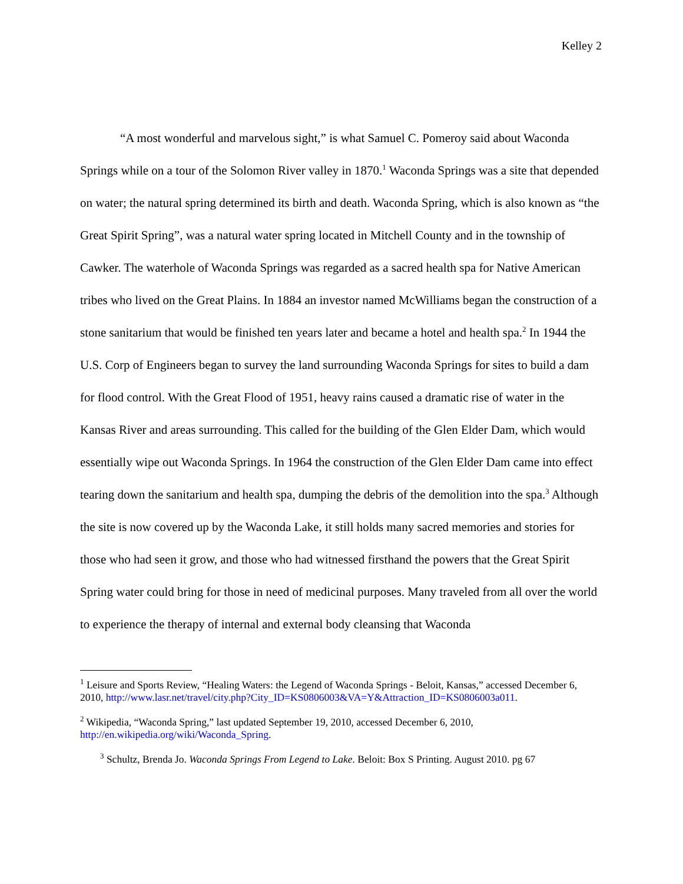Kelley 2
“A most wonderful and marvelous sight,” is what Samuel C. Pomeroy said about Waconda Springs while on a tour of the Solomon River valley in 1870.<sup>1</sup> Waconda Springs was a site that depended on water; the natural spring determined its birth and death. Waconda Spring, which is also known as “the Great Spirit Spring”, was a natural water spring located in Mitchell County and in the township of Cawker. The waterhole of Waconda Springs was regarded as a sacred health spa for Native American tribes who lived on the Great Plains. In 1884 an investor named McWilliams began the construction of a stone sanitarium that would be finished ten years later and became a hotel and health spa.<sup>2</sup> In 1944 the U.S. Corp of Engineers began to survey the land surrounding Waconda Springs for sites to build a dam for flood control. With the Great Flood of 1951, heavy rains caused a dramatic rise of water in the Kansas River and areas surrounding. This called for the building of the Glen Elder Dam, which would essentially wipe out Waconda Springs. In 1964 the construction of the Glen Elder Dam came into effect tearing down the sanitarium and health spa, dumping the debris of the demolition into the spa.<sup>3</sup> Although the site is now covered up by the Waconda Lake, it still holds many sacred memories and stories for those who had seen it grow, and those who had witnessed firsthand the powers that the Great Spirit Spring water could bring for those in need of medicinal purposes. Many traveled from all over the world to experience the therapy of internal and external body cleansing that Waconda
<sup>1</sup> Leisure and Sports Review, “Healing Waters: the Legend of Waconda Springs - Beloit, Kansas,” accessed December 6, 2010, http://www.lasr.net/travel/city.php?City_ID=KS0806003&VA=Y&Attraction_ID=KS0806003a011.
<sup>2</sup> Wikipedia, “Waconda Spring,” last updated September 19, 2010, accessed December 6, 2010, http://en.wikipedia.org/wiki/Waconda_Spring.
<sup>3</sup> Schultz, Brenda Jo. Waconda Springs From Legend to Lake. Beloit: Box S Printing. August 2010. pg 67